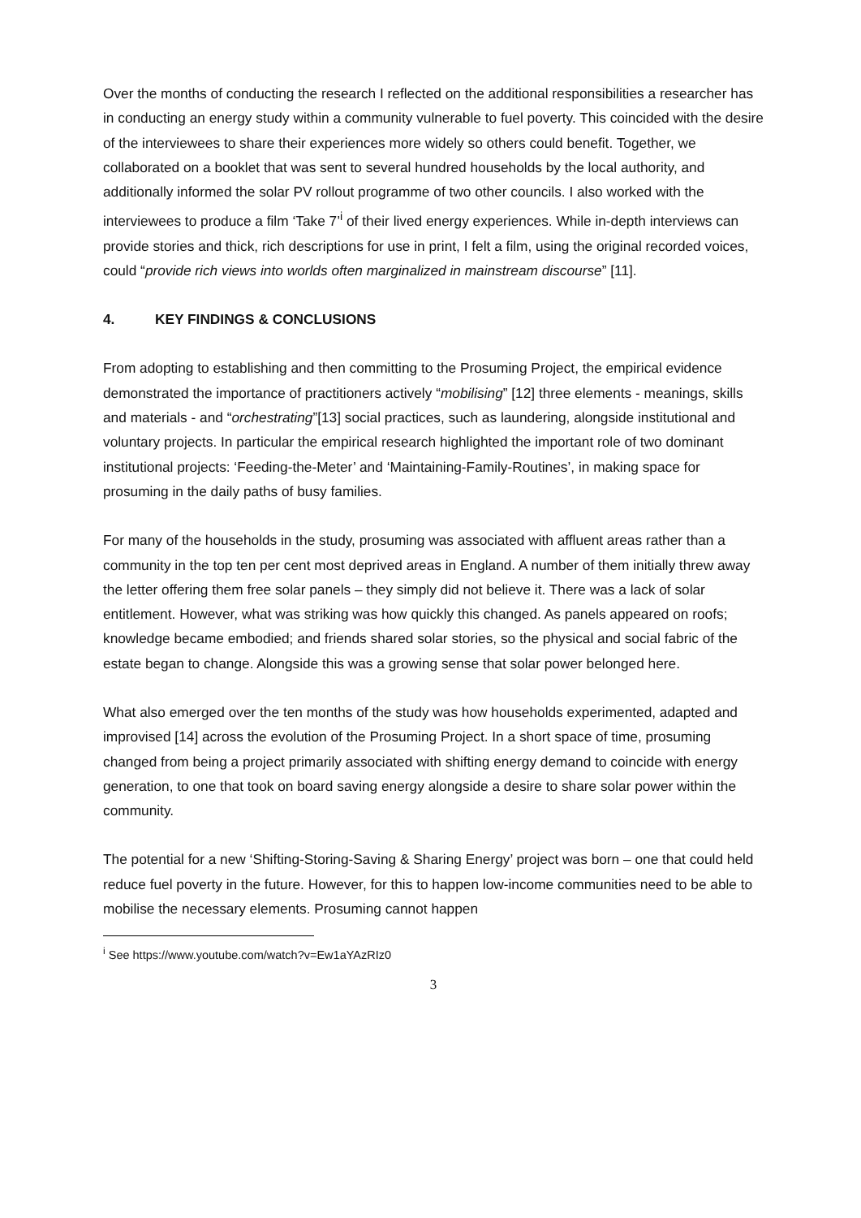Over the months of conducting the research I reflected on the additional responsibilities a researcher has in conducting an energy study within a community vulnerable to fuel poverty. This coincided with the desire of the interviewees to share their experiences more widely so others could benefit. Together, we collaborated on a booklet that was sent to several hundred households by the local authority, and additionally informed the solar PV rollout programme of two other councils. I also worked with the interviewees to produce a film ‘Take 7’<sup>i</sup> of their lived energy experiences. While in-depth interviews can provide stories and thick, rich descriptions for use in print, I felt a film, using the original recorded voices, could “provide rich views into worlds often marginalized in mainstream discourse” [11].
4. KEY FINDINGS & CONCLUSIONS
From adopting to establishing and then committing to the Prosuming Project, the empirical evidence demonstrated the importance of practitioners actively “mobilising” [12] three elements - meanings, skills and materials - and “orchestrating”[13] social practices, such as laundering, alongside institutional and voluntary projects. In particular the empirical research highlighted the important role of two dominant institutional projects: ‘Feeding-the-Meter’ and ‘Maintaining-Family-Routines’, in making space for prosuming in the daily paths of busy families.
For many of the households in the study, prosuming was associated with affluent areas rather than a community in the top ten per cent most deprived areas in England. A number of them initially threw away the letter offering them free solar panels – they simply did not believe it. There was a lack of solar entitlement. However, what was striking was how quickly this changed. As panels appeared on roofs; knowledge became embodied; and friends shared solar stories, so the physical and social fabric of the estate began to change. Alongside this was a growing sense that solar power belonged here.
What also emerged over the ten months of the study was how households experimented, adapted and improvised [14] across the evolution of the Prosuming Project. In a short space of time, prosuming changed from being a project primarily associated with shifting energy demand to coincide with energy generation, to one that took on board saving energy alongside a desire to share solar power within the community.
The potential for a new ‘Shifting-Storing-Saving & Sharing Energy’ project was born – one that could held reduce fuel poverty in the future. However, for this to happen low-income communities need to be able to mobilise the necessary elements. Prosuming cannot happen
<sup>i</sup> See https://www.youtube.com/watch?v=Ew1aYAzRIz0
3